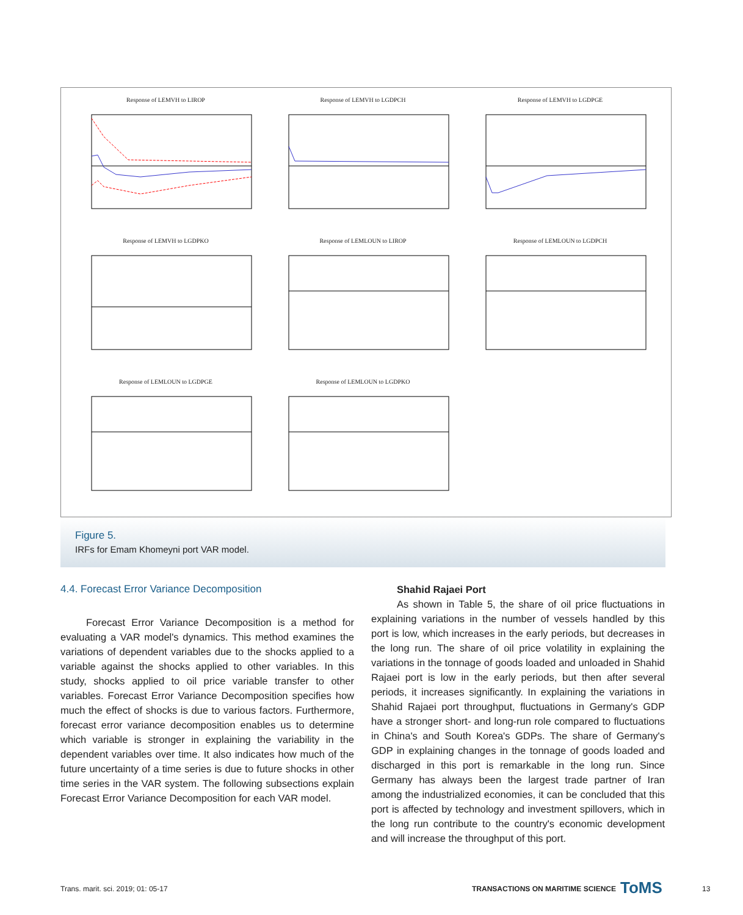Response of LEMVH to LIROP
Response of LEMVH to LGDPCH
Response of LEMVH to LGDPGE
Response of LEMVH to LGDPKO
Response of LEMLOUN to LIROP
Response of LEMLOUN to LGDPCH
Response of LEMLOUN to LGDPGE
Response of LEMLOUN to LGDPKO
Figure 5.
IRFs for Emam Khomeyni port VAR model.
4.4. Forecast Error Variance Decomposition
Forecast Error Variance Decomposition is a method for evaluating a VAR model's dynamics. This method examines the variations of dependent variables due to the shocks applied to a variable against the shocks applied to other variables. In this study, shocks applied to oil price variable transfer to other variables. Forecast Error Variance Decomposition specifies how much the effect of shocks is due to various factors. Furthermore, forecast error variance decomposition enables us to determine which variable is stronger in explaining the variability in the dependent variables over time. It also indicates how much of the future uncertainty of a time series is due to future shocks in other time series in the VAR system. The following subsections explain Forecast Error Variance Decomposition for each VAR model.
Shahid Rajaei Port
As shown in Table 5, the share of oil price fluctuations in explaining variations in the number of vessels handled by this port is low, which increases in the early periods, but decreases in the long run. The share of oil price volatility in explaining the variations in the tonnage of goods loaded and unloaded in Shahid Rajaei port is low in the early periods, but then after several periods, it increases significantly. In explaining the variations in Shahid Rajaei port throughput, fluctuations in Germany's GDP have a stronger short- and long-run role compared to fluctuations in China's and South Korea's GDPs. The share of Germany's GDP in explaining changes in the tonnage of goods loaded and discharged in this port is remarkable in the long run. Since Germany has always been the largest trade partner of Iran among the industrialized economies, it can be concluded that this port is affected by technology and investment spillovers, which in the long run contribute to the country's economic development and will increase the throughput of this port.
Trans. marit. sci. 2019; 01: 05-17
TRANSACTIONS ON MARITIME SCIENCE
ToMS 13